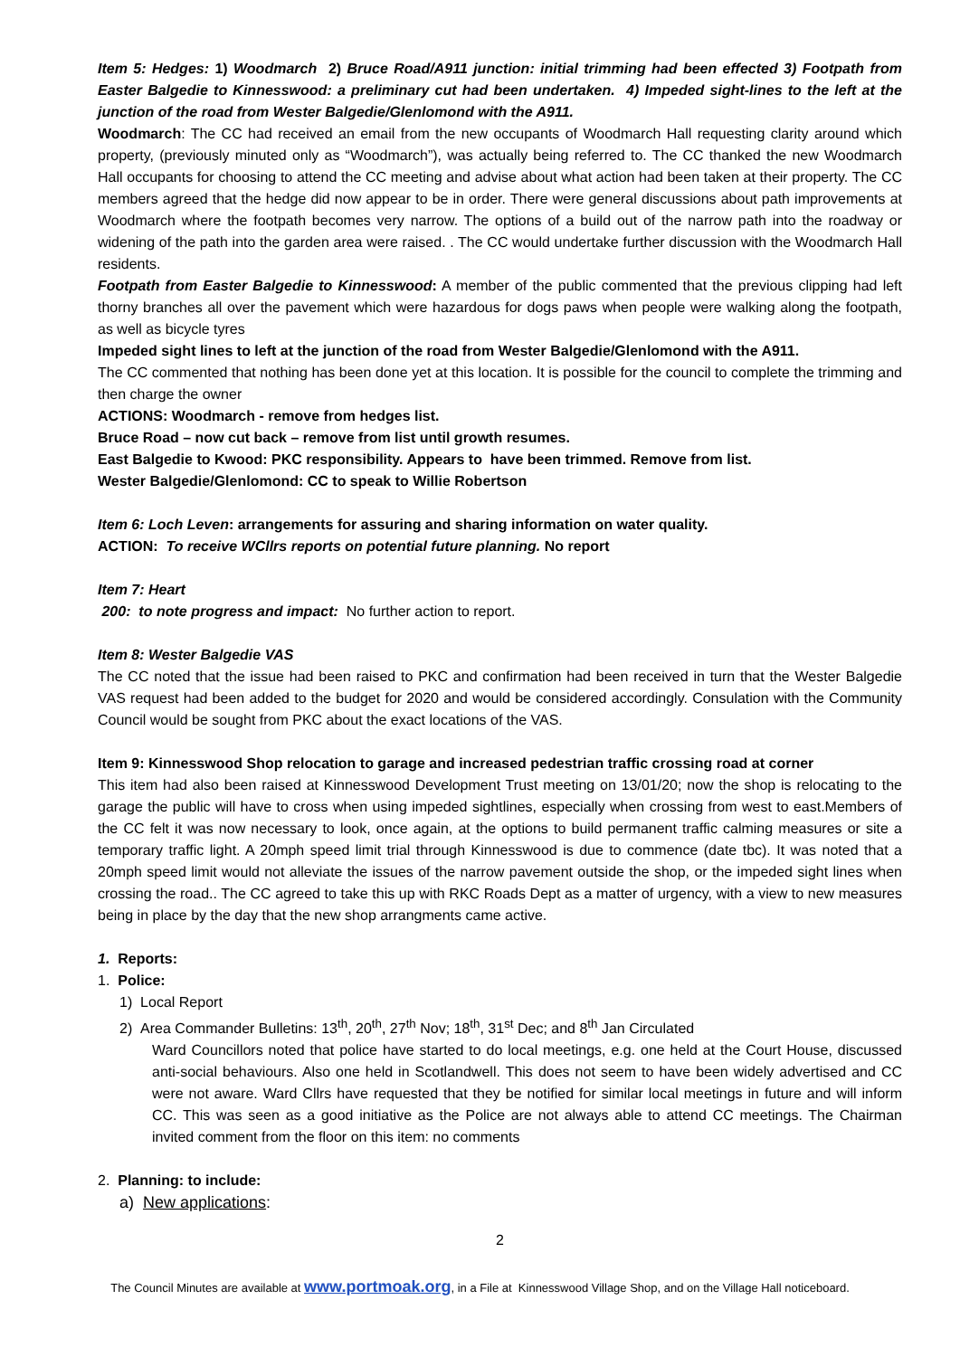Item 5: Hedges: 1) Woodmarch 2) Bruce Road/A911 junction: initial trimming had been effected 3) Footpath from Easter Balgedie to Kinnesswood: a preliminary cut had been undertaken. 4) Impeded sight-lines to the left at the junction of the road from Wester Balgedie/Glenlomond with the A911.
Woodmarch: The CC had received an email from the new occupants of Woodmarch Hall requesting clarity around which property, (previously minuted only as “Woodmarch”), was actually being referred to. The CC thanked the new Woodmarch Hall occupants for choosing to attend the CC meeting and advise about what action had been taken at their property. The CC members agreed that the hedge did now appear to be in order. There were general discussions about path improvements at Woodmarch where the footpath becomes very narrow. The options of a build out of the narrow path into the roadway or widening of the path into the garden area were raised. . The CC would undertake further discussion with the Woodmarch Hall residents.
Footpath from Easter Balgedie to Kinnesswood: A member of the public commented that the previous clipping had left thorny branches all over the pavement which were hazardous for dogs paws when people were walking along the footpath, as well as bicycle tyres
Impeded sight lines to left at the junction of the road from Wester Balgedie/Glenlomond with the A911.
The CC commented that nothing has been done yet at this location. It is possible for the council to complete the trimming and then charge the owner
ACTIONS: Woodmarch - remove from hedges list.
Bruce Road – now cut back – remove from list until growth resumes.
East Balgedie to Kwood: PKC responsibility. Appears to have been trimmed. Remove from list.
Wester Balgedie/Glenlomond: CC to speak to Willie Robertson
Item 6: Loch Leven: arrangements for assuring and sharing information on water quality.
ACTION: To receive WCllrs reports on potential future planning. No report
Item 7: Heart
200: to note progress and impact: No further action to report.
Item 8: Wester Balgedie VAS
The CC noted that the issue had been raised to PKC and confirmation had been received in turn that the Wester Balgedie VAS request had been added to the budget for 2020 and would be considered accordingly. Consulation with the Community Council would be sought from PKC about the exact locations of the VAS.
Item 9: Kinnesswood Shop relocation to garage and increased pedestrian traffic crossing road at corner
This item had also been raised at Kinnesswood Development Trust meeting on 13/01/20; now the shop is relocating to the garage the public will have to cross when using impeded sightlines, especially when crossing from west to east.Members of the CC felt it was now necessary to look, once again, at the options to build permanent traffic calming measures or site a temporary traffic light. A 20mph speed limit trial through Kinnesswood is due to commence (date tbc). It was noted that a 20mph speed limit would not alleviate the issues of the narrow pavement outside the shop, or the impeded sight lines when crossing the road.. The CC agreed to take this up with RKC Roads Dept as a matter of urgency, with a view to new measures being in place by the day that the new shop arrangments came active.
1. Reports:
1. Police:
1) Local Report
2) Area Commander Bulletins: 13<sup>th</sup>, 20<sup>th</sup>, 27<sup>th</sup> Nov; 18<sup>th</sup>, 31<sup>st</sup> Dec; and 8<sup>th</sup> Jan Circulated
Ward Councillors noted that police have started to do local meetings, e.g. one held at the Court House, discussed anti-social behaviours. Also one held in Scotlandwell. This does not seem to have been widely advertised and CC were not aware. Ward Cllrs have requested that they be notified for similar local meetings in future and will inform CC. This was seen as a good initiative as the Police are not always able to attend CC meetings. The Chairman invited comment from the floor on this item: no comments
2. Planning: to include:
a) New applications:
2
The Council Minutes are available at www.portmoak.org, in a File at Kinnesswood Village Shop, and on the Village Hall noticeboard.